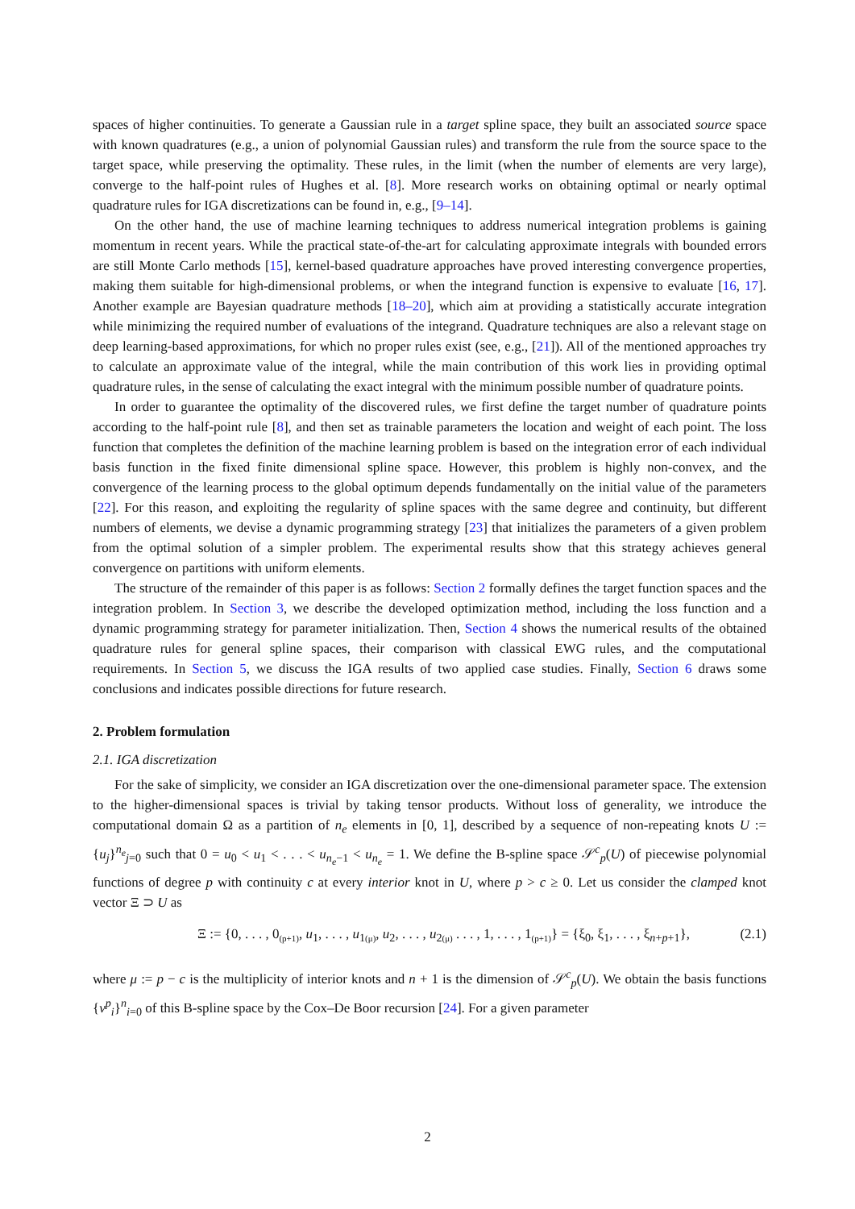spaces of higher continuities. To generate a Gaussian rule in a target spline space, they built an associated source space with known quadratures (e.g., a union of polynomial Gaussian rules) and transform the rule from the source space to the target space, while preserving the optimality. These rules, in the limit (when the number of elements are very large), converge to the half-point rules of Hughes et al. [8]. More research works on obtaining optimal or nearly optimal quadrature rules for IGA discretizations can be found in, e.g., [9–14].
On the other hand, the use of machine learning techniques to address numerical integration problems is gaining momentum in recent years. While the practical state-of-the-art for calculating approximate integrals with bounded errors are still Monte Carlo methods [15], kernel-based quadrature approaches have proved interesting convergence properties, making them suitable for high-dimensional problems, or when the integrand function is expensive to evaluate [16, 17]. Another example are Bayesian quadrature methods [18–20], which aim at providing a statistically accurate integration while minimizing the required number of evaluations of the integrand. Quadrature techniques are also a relevant stage on deep learning-based approximations, for which no proper rules exist (see, e.g., [21]). All of the mentioned approaches try to calculate an approximate value of the integral, while the main contribution of this work lies in providing optimal quadrature rules, in the sense of calculating the exact integral with the minimum possible number of quadrature points.
In order to guarantee the optimality of the discovered rules, we first define the target number of quadrature points according to the half-point rule [8], and then set as trainable parameters the location and weight of each point. The loss function that completes the definition of the machine learning problem is based on the integration error of each individual basis function in the fixed finite dimensional spline space. However, this problem is highly non-convex, and the convergence of the learning process to the global optimum depends fundamentally on the initial value of the parameters [22]. For this reason, and exploiting the regularity of spline spaces with the same degree and continuity, but different numbers of elements, we devise a dynamic programming strategy [23] that initializes the parameters of a given problem from the optimal solution of a simpler problem. The experimental results show that this strategy achieves general convergence on partitions with uniform elements.
The structure of the remainder of this paper is as follows: Section 2 formally defines the target function spaces and the integration problem. In Section 3, we describe the developed optimization method, including the loss function and a dynamic programming strategy for parameter initialization. Then, Section 4 shows the numerical results of the obtained quadrature rules for general spline spaces, their comparison with classical EWG rules, and the computational requirements. In Section 5, we discuss the IGA results of two applied case studies. Finally, Section 6 draws some conclusions and indicates possible directions for future research.
2. Problem formulation
2.1. IGA discretization
For the sake of simplicity, we consider an IGA discretization over the one-dimensional parameter space. The extension to the higher-dimensional spaces is trivial by taking tensor products. Without loss of generality, we introduce the computational domain Ω as a partition of n<sub>e</sub> elements in [0, 1], described by a sequence of non-repeating knots U := {u<sub>j</sub>}<sup>n<sub>e</sub></sup><sub>j=0</sub> such that 0 = u<sub>0</sub> < u<sub>1</sub> < . . . < u<sub>n<sub>e</sub>−1</sub> < u<sub>n<sub>e</sub></sub> = 1. We define the B-spline space 𝒮<sup>c</sup><sub>p</sub>(U) of piecewise polynomial functions of degree p with continuity c at every interior knot in U, where p > c ≥ 0. Let us consider the clamped knot vector Ξ ⊃ U as
Ξ := {0, . . . , 0<sub>(p+1)</sub>, u<sub>1</sub>, . . . , u<sub>1</sub><sub>(μ)</sub>, u<sub>2</sub>, . . . , u<sub>2</sub><sub>(μ)</sub> . . . , 1, . . . , 1<sub>(p+1)</sub>} = {ξ<sub>0</sub>, ξ<sub>1</sub>, . . . , ξ<sub>n+p+1</sub>}, (2.1)
where μ := p − c is the multiplicity of interior knots and n + 1 is the dimension of 𝒮<sup>c</sup><sub>p</sub>(U). We obtain the basis functions {v<sup>p</sup><sub>i</sub>}<sup>n</sup><sub>i=0</sub> of this B-spline space by the Cox–De Boor recursion [24]. For a given parameter
2